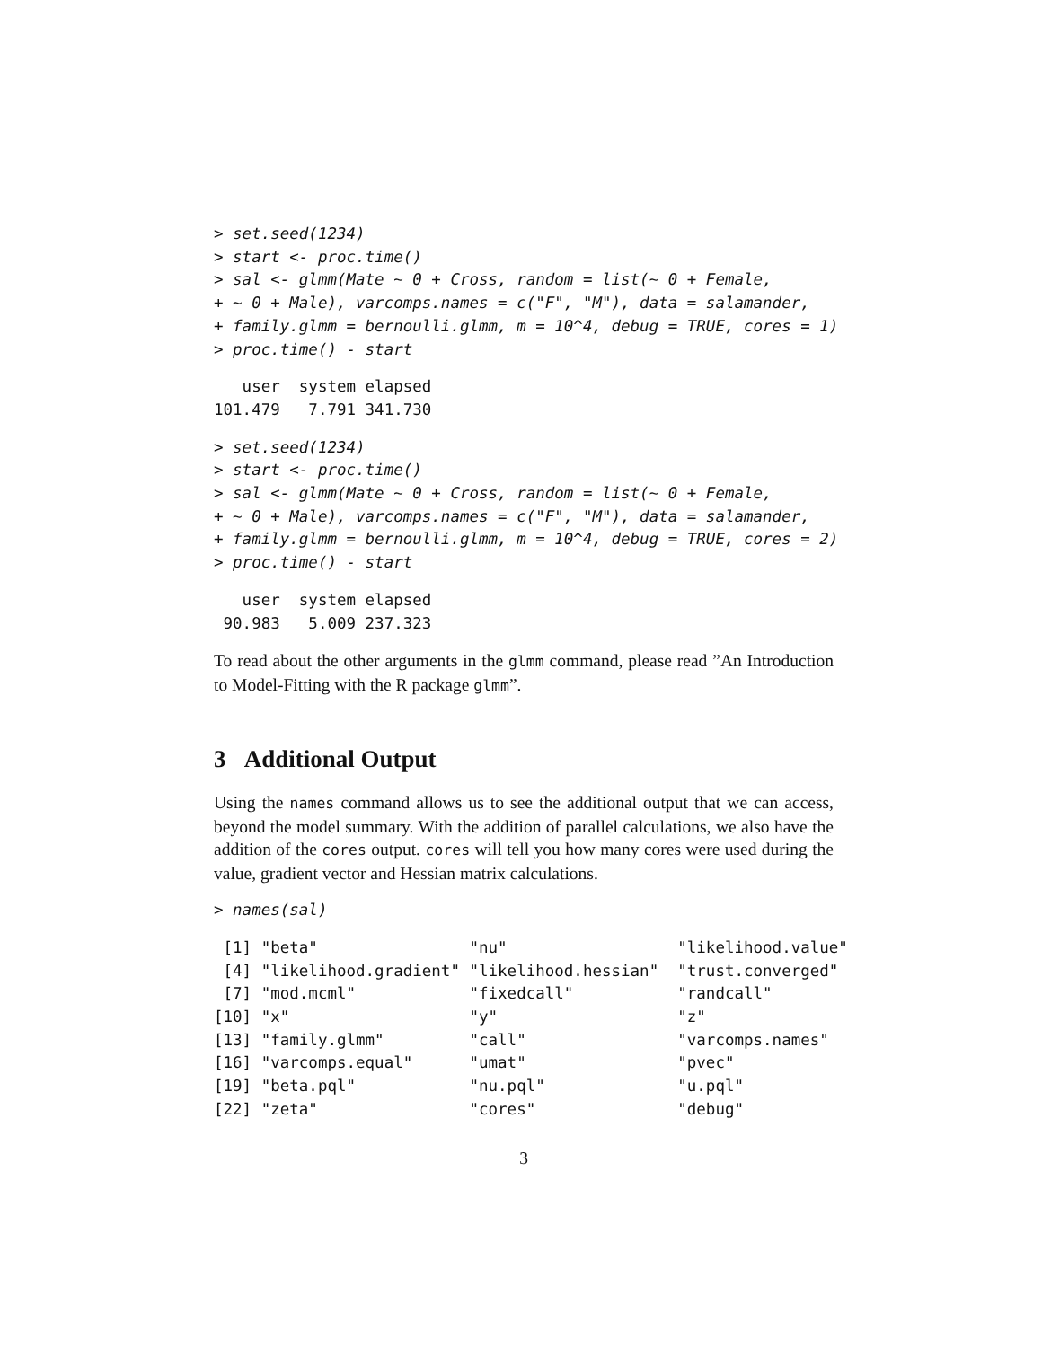> set.seed(1234)
> start <- proc.time()
> sal <- glmm(Mate ~ 0 + Cross, random = list(~ 0 + Female,
+ ~ 0 + Male), varcomps.names = c("F", "M"), data = salamander,
+ family.glmm = bernoulli.glmm, m = 10^4, debug = TRUE, cores = 1)
> proc.time() - start
   user  system elapsed
101.479   7.791 341.730
> set.seed(1234)
> start <- proc.time()
> sal <- glmm(Mate ~ 0 + Cross, random = list(~ 0 + Female,
+ ~ 0 + Male), varcomps.names = c("F", "M"), data = salamander,
+ family.glmm = bernoulli.glmm, m = 10^4, debug = TRUE, cores = 2)
> proc.time() - start
   user  system elapsed
 90.983   5.009 237.323
To read about the other arguments in the glmm command, please read ”An Introduction to Model-Fitting with the R package glmm”.
3 Additional Output
Using the names command allows us to see the additional output that we can access, beyond the model summary. With the addition of parallel calculations, we also have the addition of the cores output. cores will tell you how many cores were used during the value, gradient vector and Hessian matrix calculations.
> names(sal)
 [1] "beta"                "nu"                  "likelihood.value"
 [4] "likelihood.gradient" "likelihood.hessian"  "trust.converged"
 [7] "mod.mcml"            "fixedcall"           "randcall"
[10] "x"                   "y"                   "z"
[13] "family.glmm"         "call"                "varcomps.names"
[16] "varcomps.equal"      "umat"                "pvec"
[19] "beta.pql"            "nu.pql"              "u.pql"
[22] "zeta"                "cores"               "debug"
3